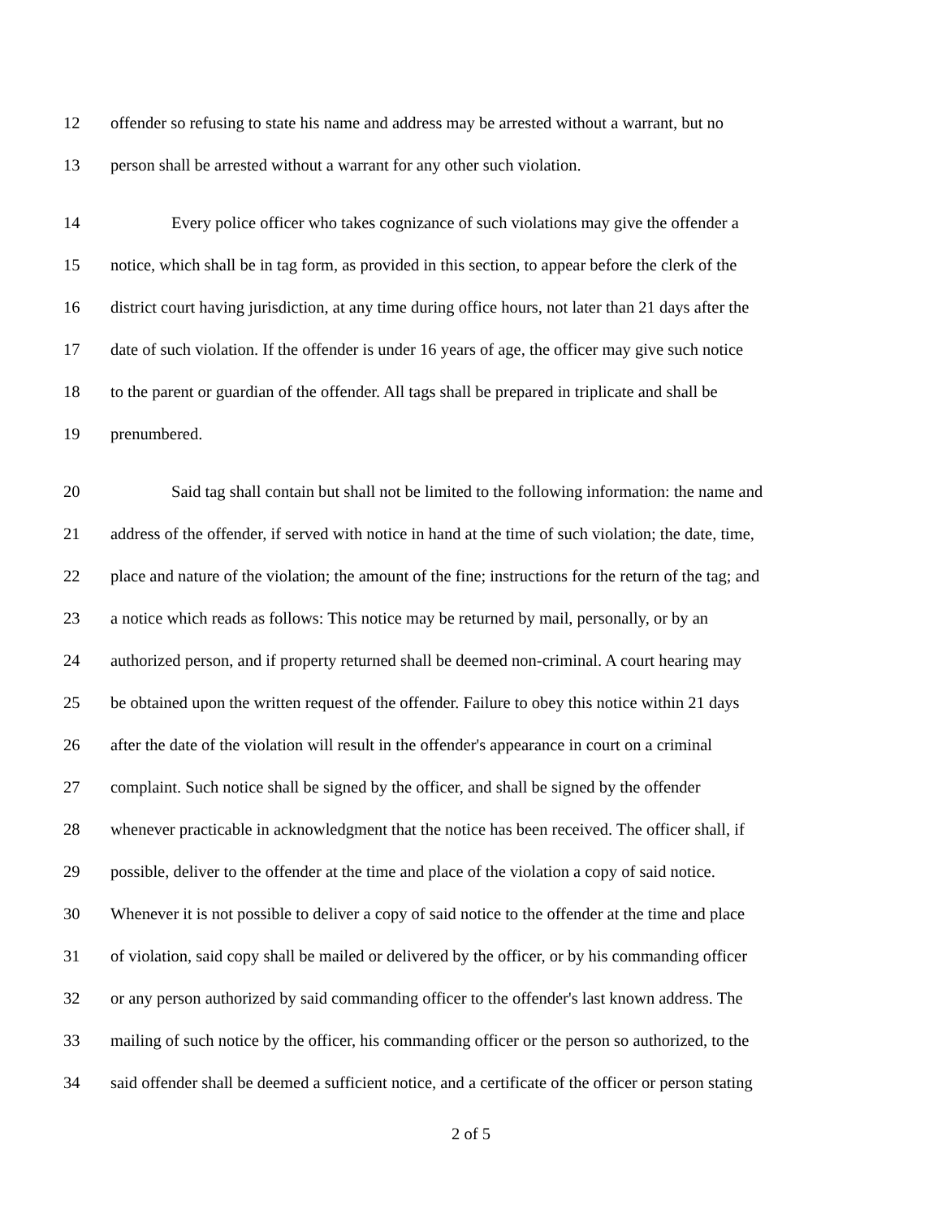12 offender so refusing to state his name and address may be arrested without a warrant, but no
13 person shall be arrested without a warrant for any other such violation.
14 Every police officer who takes cognizance of such violations may give the offender a
15 notice, which shall be in tag form, as provided in this section, to appear before the clerk of the
16 district court having jurisdiction, at any time during office hours, not later than 21 days after the
17 date of such violation. If the offender is under 16 years of age, the officer may give such notice
18 to the parent or guardian of the offender. All tags shall be prepared in triplicate and shall be
19 prenumbered.
20 Said tag shall contain but shall not be limited to the following information: the name and
21 address of the offender, if served with notice in hand at the time of such violation; the date, time,
22 place and nature of the violation; the amount of the fine; instructions for the return of the tag; and
23 a notice which reads as follows: This notice may be returned by mail, personally, or by an
24 authorized person, and if property returned shall be deemed non-criminal. A court hearing may
25 be obtained upon the written request of the offender. Failure to obey this notice within 21 days
26 after the date of the violation will result in the offender's appearance in court on a criminal
27 complaint. Such notice shall be signed by the officer, and shall be signed by the offender
28 whenever practicable in acknowledgment that the notice has been received. The officer shall, if
29 possible, deliver to the offender at the time and place of the violation a copy of said notice.
30 Whenever it is not possible to deliver a copy of said notice to the offender at the time and place
31 of violation, said copy shall be mailed or delivered by the officer, or by his commanding officer
32 or any person authorized by said commanding officer to the offender's last known address. The
33 mailing of such notice by the officer, his commanding officer or the person so authorized, to the
34 said offender shall be deemed a sufficient notice, and a certificate of the officer or person stating
2 of 5